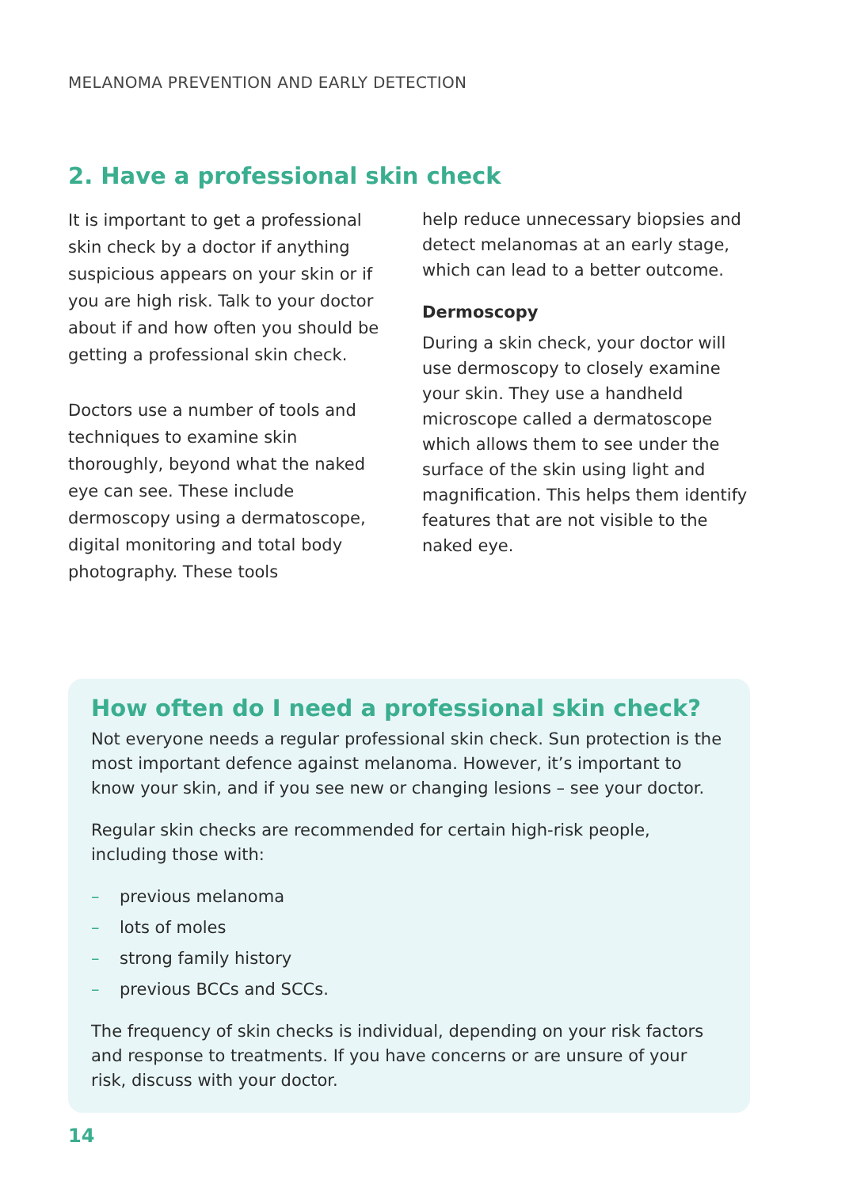MELANOMA PREVENTION AND EARLY DETECTION
2. Have a professional skin check
It is important to get a professional skin check by a doctor if anything suspicious appears on your skin or if you are high risk. Talk to your doctor about if and how often you should be getting a professional skin check.
Doctors use a number of tools and techniques to examine skin thoroughly, beyond what the naked eye can see. These include dermoscopy using a dermatoscope, digital monitoring and total body photography. These tools
help reduce unnecessary biopsies and detect melanomas at an early stage, which can lead to a better outcome.
Dermoscopy
During a skin check, your doctor will use dermoscopy to closely examine your skin. They use a handheld microscope called a dermatoscope which allows them to see under the surface of the skin using light and magnification. This helps them identify features that are not visible to the naked eye.
How often do I need a professional skin check?
Not everyone needs a regular professional skin check. Sun protection is the most important defence against melanoma. However, it’s important to know your skin, and if you see new or changing lesions – see your doctor.
Regular skin checks are recommended for certain high-risk people, including those with:
– previous melanoma
– lots of moles
– strong family history
– previous BCCs and SCCs.
The frequency of skin checks is individual, depending on your risk factors and response to treatments. If you have concerns or are unsure of your risk, discuss with your doctor.
14